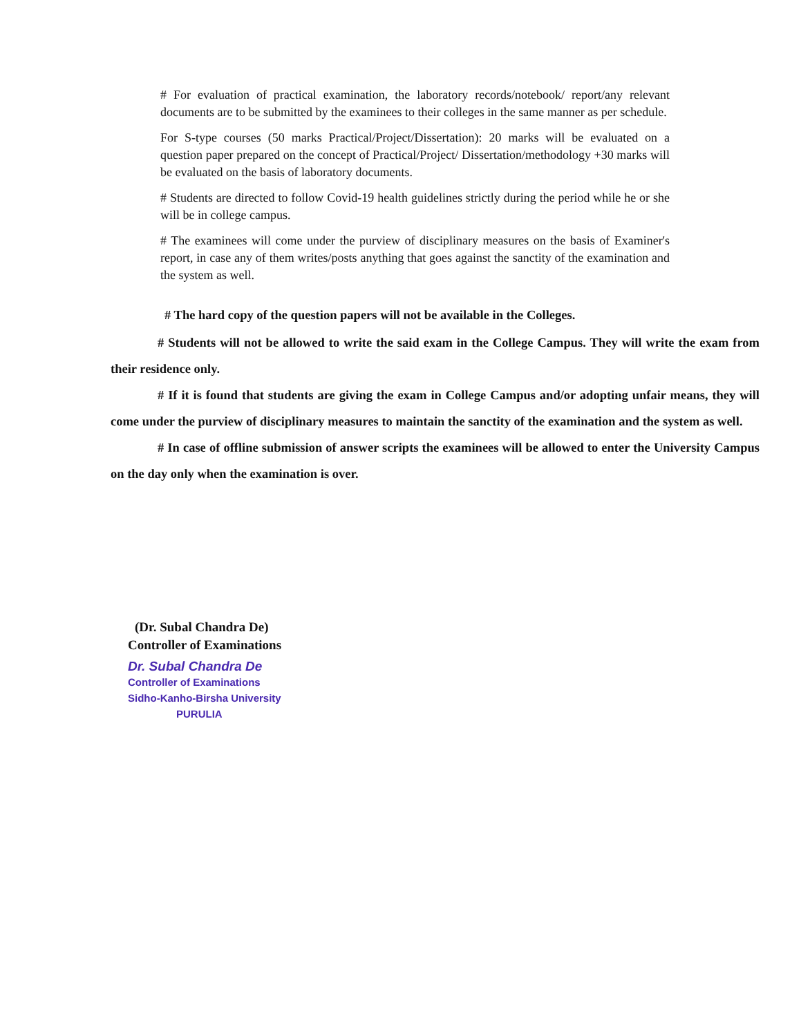# For evaluation of practical examination, the laboratory records/notebook/ report/any relevant documents are to be submitted by the examinees to their colleges in the same manner as per schedule.
For S-type courses (50 marks Practical/Project/Dissertation): 20 marks will be evaluated on a question paper prepared on the concept of Practical/Project/ Dissertation/methodology +30 marks will be evaluated on the basis of laboratory documents.
# Students are directed to follow Covid-19 health guidelines strictly during the period while he or she will be in college campus.
# The examinees will come under the purview of disciplinary measures on the basis of Examiner's report, in case any of them writes/posts anything that goes against the sanctity of the examination and the system as well.
# The hard copy of the question papers will not be available in the Colleges.
# Students will not be allowed to write the said exam in the College Campus. They will write the exam from their residence only.
# If it is found that students are giving the exam in College Campus and/or adopting unfair means, they will come under the purview of disciplinary measures to maintain the sanctity of the examination and the system as well.
# In case of offline submission of answer scripts the examinees will be allowed to enter the University Campus on the day only when the examination is over.
(Dr. Subal Chandra De)
Controller of Examinations
Dr. Subal Chandra De
Controller of Examinations
Sidho-Kanho-Birsha University
PURULIA